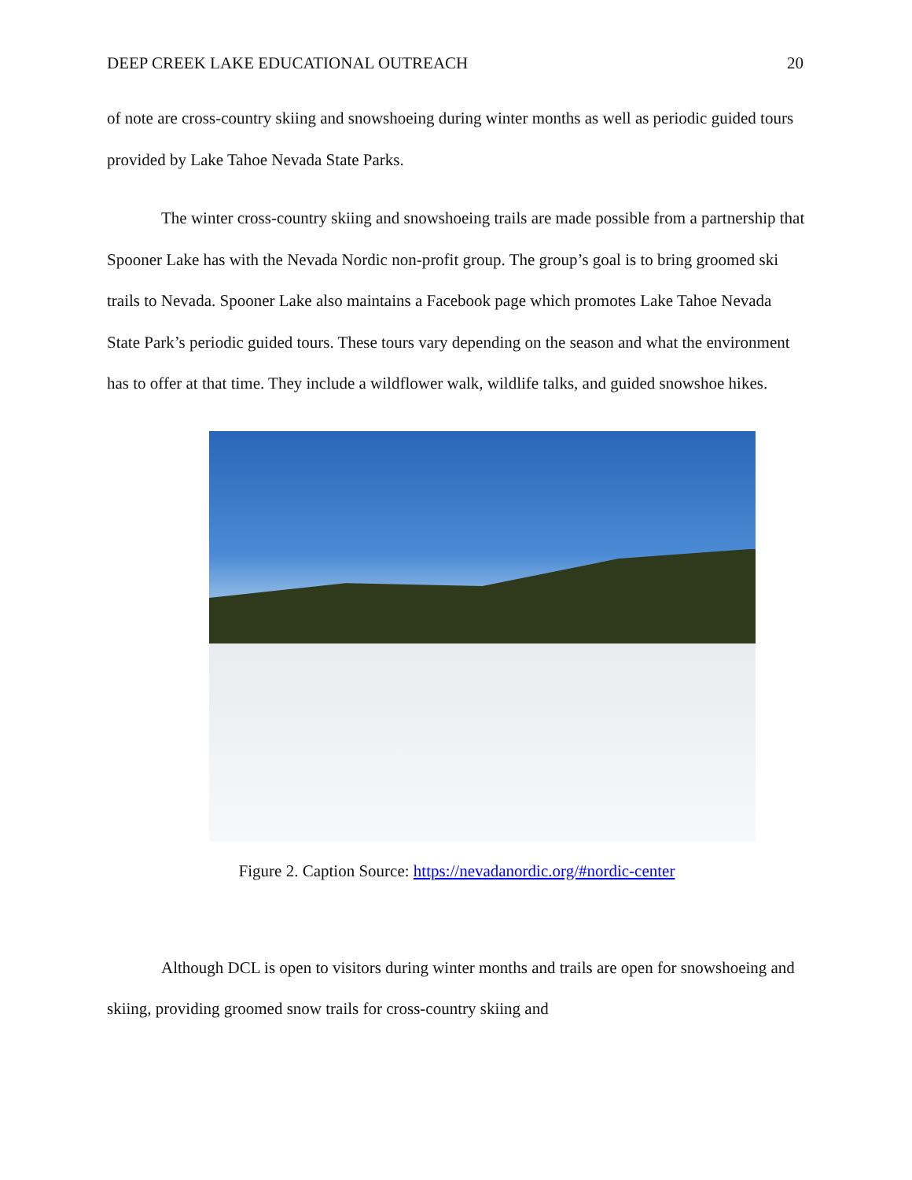DEEP CREEK LAKE EDUCATIONAL OUTREACH 20
of note are cross-country skiing and snowshoeing during winter months as well as periodic guided tours provided by Lake Tahoe Nevada State Parks.
The winter cross-country skiing and snowshoeing trails are made possible from a partnership that Spooner Lake has with the Nevada Nordic non-profit group. The group’s goal is to bring groomed ski trails to Nevada. Spooner Lake also maintains a Facebook page which promotes Lake Tahoe Nevada State Park’s periodic guided tours. These tours vary depending on the season and what the environment has to offer at that time. They include a wildflower walk, wildlife talks, and guided snowshoe hikes.
Figure 2. Caption Source: https://nevadanordic.org/#nordic-center
Although DCL is open to visitors during winter months and trails are open for snowshoeing and skiing, providing groomed snow trails for cross-country skiing and